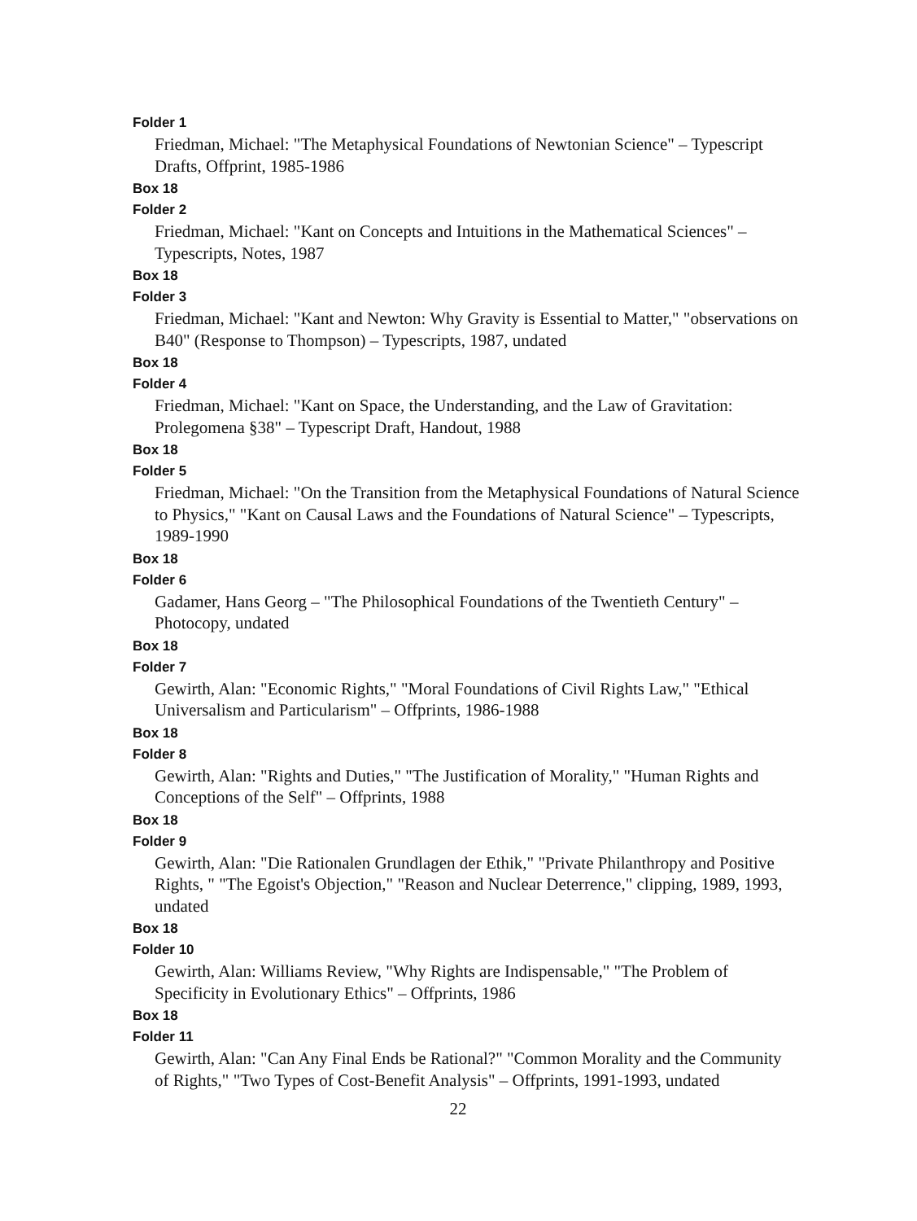Folder 1
Friedman, Michael: "The Metaphysical Foundations of Newtonian Science" – Typescript Drafts, Offprint, 1985-1986
Box 18
Folder 2
Friedman, Michael: "Kant on Concepts and Intuitions in the Mathematical Sciences" – Typescripts, Notes, 1987
Box 18
Folder 3
Friedman, Michael: "Kant and Newton: Why Gravity is Essential to Matter," "observations on B40" (Response to Thompson) – Typescripts, 1987, undated
Box 18
Folder 4
Friedman, Michael: "Kant on Space, the Understanding, and the Law of Gravitation: Prolegomena §38" – Typescript Draft, Handout, 1988
Box 18
Folder 5
Friedman, Michael: "On the Transition from the Metaphysical Foundations of Natural Science to Physics," "Kant on Causal Laws and the Foundations of Natural Science" – Typescripts, 1989-1990
Box 18
Folder 6
Gadamer, Hans Georg – "The Philosophical Foundations of the Twentieth Century" – Photocopy, undated
Box 18
Folder 7
Gewirth, Alan: "Economic Rights," "Moral Foundations of Civil Rights Law," "Ethical Universalism and Particularism" – Offprints, 1986-1988
Box 18
Folder 8
Gewirth, Alan: "Rights and Duties," "The Justification of Morality," "Human Rights and Conceptions of the Self" – Offprints, 1988
Box 18
Folder 9
Gewirth, Alan: "Die Rationalen Grundlagen der Ethik," "Private Philanthropy and Positive Rights, " "The Egoist's Objection," "Reason and Nuclear Deterrence," clipping, 1989, 1993, undated
Box 18
Folder 10
Gewirth, Alan: Williams Review, "Why Rights are Indispensable," "The Problem of Specificity in Evolutionary Ethics" – Offprints, 1986
Box 18
Folder 11
Gewirth, Alan: "Can Any Final Ends be Rational?" "Common Morality and the Community of Rights," "Two Types of Cost-Benefit Analysis" – Offprints, 1991-1993, undated
22